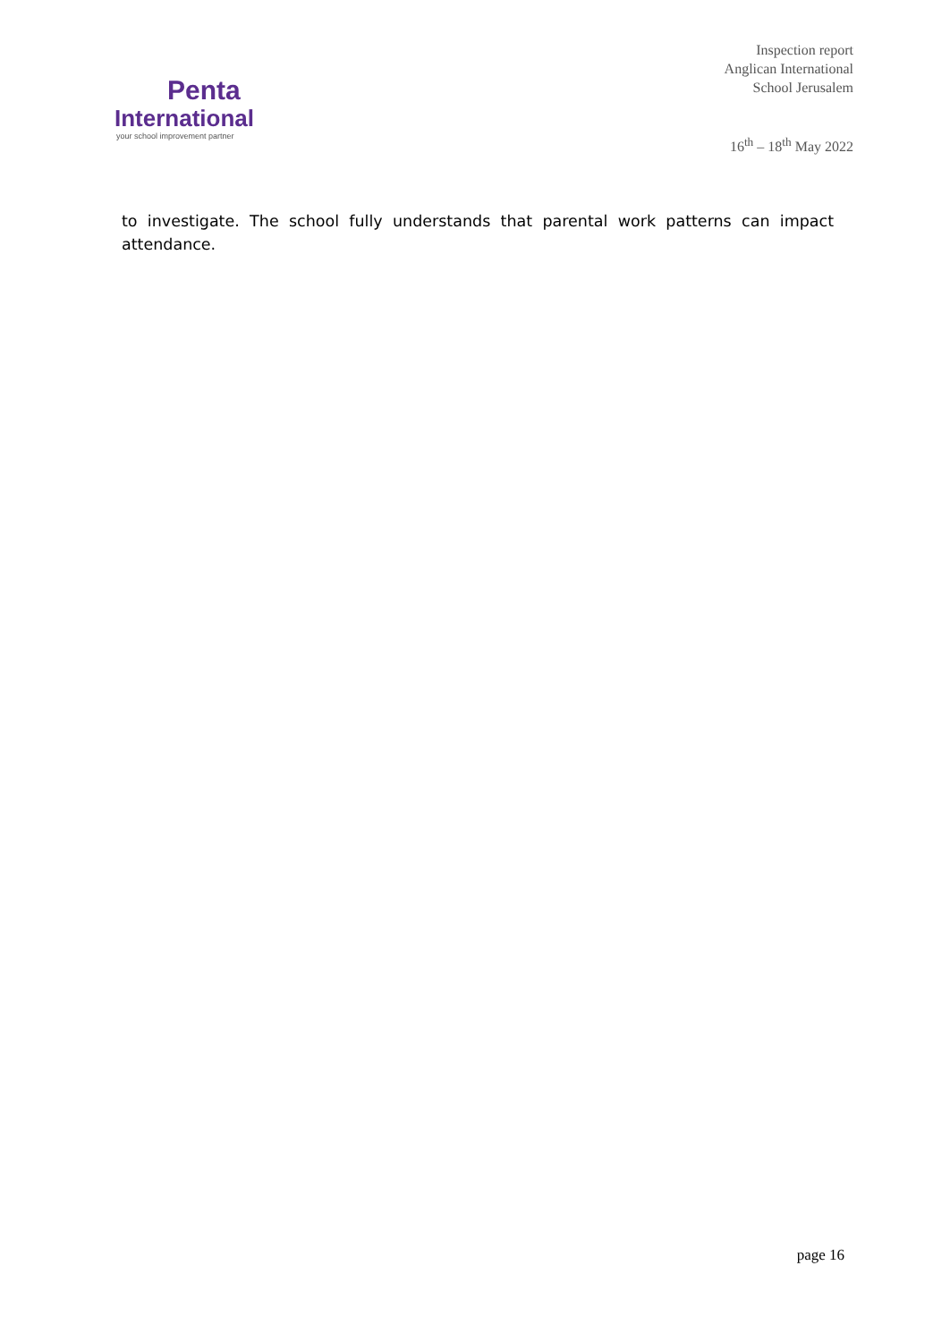Penta
International
your school improvement partner
Inspection report
Anglican International
School Jerusalem
16<sup>th</sup> – 18<sup>th</sup> May 2022
to investigate. The school fully understands that parental work patterns can impact attendance.
page 16